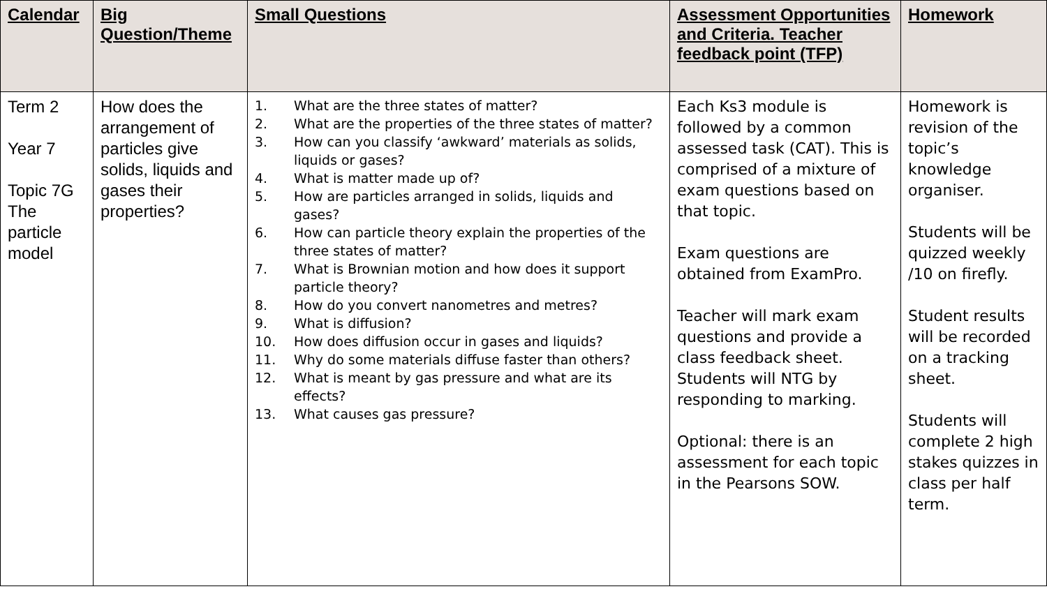| Calendar | Big Question/Theme | Small Questions | Assessment Opportunities and Criteria. Teacher feedback point (TFP) | Homework |
| --- | --- | --- | --- | --- |
| Term 2 Year 7 Topic 7G The particle model | How does the arrangement of particles give solids, liquids and gases their properties? | 1. What are the three states of matter? 2. What are the properties of the three states of matter? 3. How can you classify ‘awkward’ materials as solids, liquids or gases? 4. What is matter made up of? 5. How are particles arranged in solids, liquids and gases? 6. How can particle theory explain the properties of the three states of matter? 7. What is Brownian motion and how does it support particle theory? 8. How do you convert nanometres and metres? 9. What is diffusion? 10. How does diffusion occur in gases and liquids? 11. Why do some materials diffuse faster than others? 12. What is meant by gas pressure and what are its effects? 13. What causes gas pressure? | Each Ks3 module is followed by a common assessed task (CAT). This is comprised of a mixture of exam questions based on that topic. Exam questions are obtained from ExamPro. Teacher will mark exam questions and provide a class feedback sheet. Students will NTG by responding to marking. Optional: there is an assessment for each topic in the Pearsons SOW. | Homework is revision of the topic’s knowledge organiser. Students will be quizzed weekly /10 on firefly. Student results will be recorded on a tracking sheet. Students will complete 2 high stakes quizzes in class per half term. |